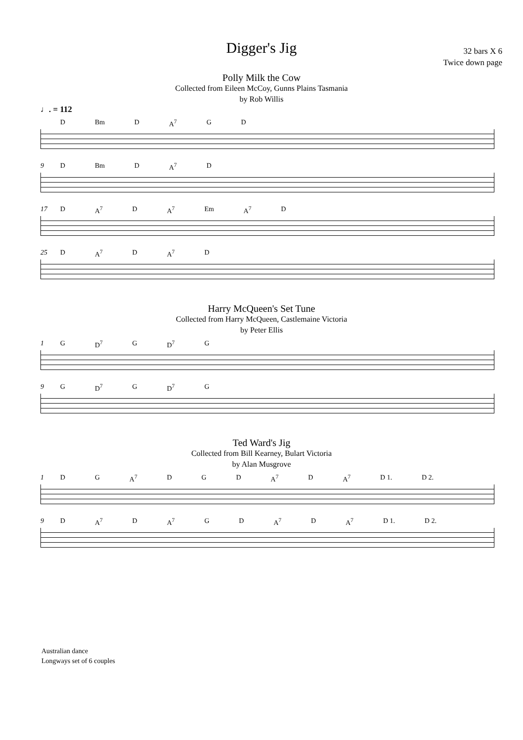Digger's Jig
32 bars X 6
Twice down page
Polly Milk the Cow
Collected from Eileen McCoy, Gunns Plains Tasmania
by Rob Willis
♩. = 112
D Bm D A<sup>7</sup> G D
9
D Bm D A<sup>7</sup> D
17
D A<sup>7</sup> D A<sup>7</sup> Em A<sup>7</sup> D
25
D A<sup>7</sup> D A<sup>7</sup> D
Harry McQueen's Set Tune
Collected from Harry McQueen, Castlemaine Victoria
by Peter Ellis
1
G D<sup>7</sup> G D<sup>7</sup> G
9
G D<sup>7</sup> G D<sup>7</sup> G
Ted Ward's Jig
Collected from Bill Kearney, Bulart Victoria
by Alan Musgrove
1
D G A<sup>7</sup> D G D A<sup>7</sup> D A<sup>7</sup> D 1. D 2.
9
D A<sup>7</sup> D A<sup>7</sup> G D A<sup>7</sup> D A<sup>7</sup> D 1. D 2.
Australian dance
Longways set of 6 couples